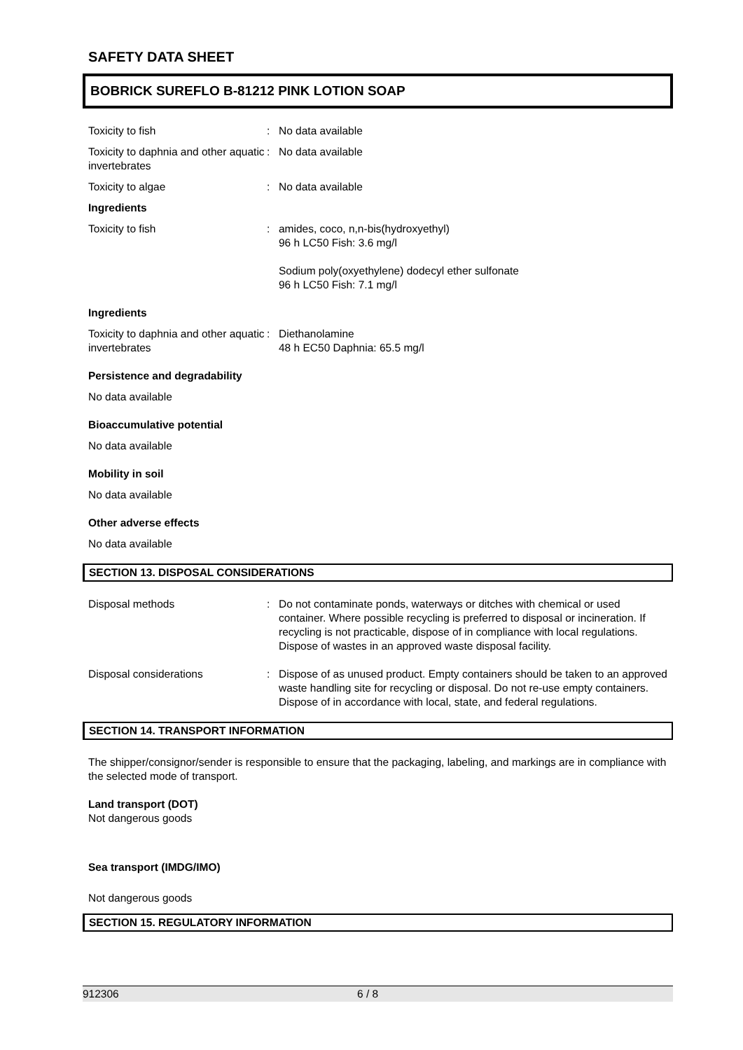SAFETY DATA SHEET
BOBRICK SUREFLO B-81212 PINK LOTION SOAP
Toxicity to fish : No data available
Toxicity to daphnia and other aquatic invertebrates
: No data available
Toxicity to algae : No data available
Ingredients
Toxicity to fish : amides, coco, n,n-bis(hydroxyethyl)
96 h LC50 Fish: 3.6 mg/l
Sodium poly(oxyethylene) dodecyl ether sulfonate
96 h LC50 Fish: 7.1 mg/l
Ingredients
Toxicity to daphnia and other aquatic invertebrates
: Diethanolamine
48 h EC50 Daphnia: 65.5 mg/l
Persistence and degradability
No data available
Bioaccumulative potential
No data available
Mobility in soil
No data available
Other adverse effects
No data available
SECTION 13. DISPOSAL CONSIDERATIONS
Disposal methods : Do not contaminate ponds, waterways or ditches with chemical or used container. Where possible recycling is preferred to disposal or incineration. If recycling is not practicable, dispose of in compliance with local regulations. Dispose of wastes in an approved waste disposal facility.
Disposal considerations : Dispose of as unused product. Empty containers should be taken to an approved waste handling site for recycling or disposal. Do not re-use empty containers. Dispose of in accordance with local, state, and federal regulations.
SECTION 14. TRANSPORT INFORMATION
The shipper/consignor/sender is responsible to ensure that the packaging, labeling, and markings are in compliance with the selected mode of transport.
Land transport (DOT)
Not dangerous goods
Sea transport (IMDG/IMO)
Not dangerous goods
SECTION 15. REGULATORY INFORMATION
912306 6 / 8